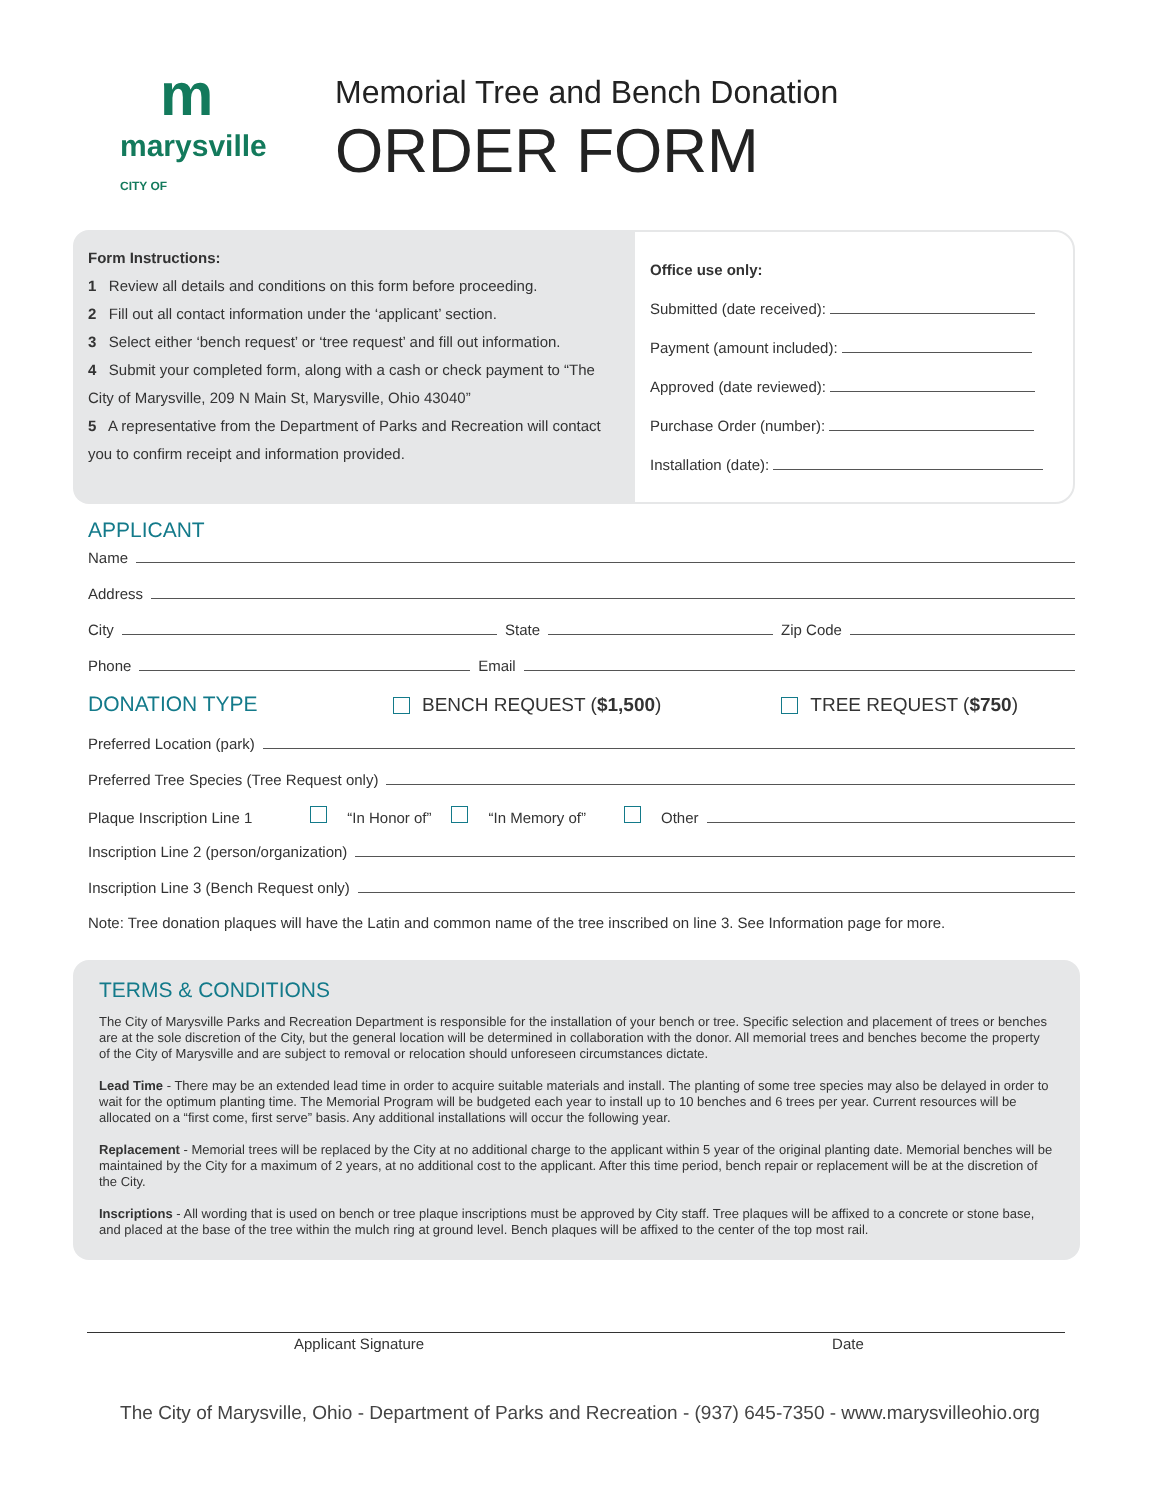mmarysville
CITY OF
Memorial Tree and Bench Donation
ORDER FORM
Form Instructions:
1 Review all details and conditions on this form before proceeding.
2 Fill out all contact information under the ‘applicant’ section.
3 Select either ‘bench request’ or ‘tree request’ and fill out information.
4 Submit your completed form, along with a cash or check payment to “The City of Marysville, 209 N Main St, Marysville, Ohio 43040”
5 A representative from the Department of Parks and Recreation will contact you to confirm receipt and information provided.
Office use only:
Submitted (date received):
Payment (amount included):
Approved (date reviewed):
Purchase Order (number):
Installation (date):
APPLICANT
Name
Address
City State Zip Code
Phone Email
DONATION TYPE BENCH REQUEST ($1,500) TREE REQUEST ($750)
Preferred Location (park)
Preferred Tree Species (Tree Request only)
Plaque Inscription Line 1 “In Honor of” “In Memory of” Other
Inscription Line 2 (person/organization)
Inscription Line 3 (Bench Request only)
Note: Tree donation plaques will have the Latin and common name of the tree inscribed on line 3. See Information page for more.
TERMS & CONDITIONS
The City of Marysville Parks and Recreation Department is responsible for the installation of your bench or tree. Specific selection and placement of trees or benches are at the sole discretion of the City, but the general location will be determined in collaboration with the donor. All memorial trees and benches become the property of the City of Marysville and are subject to removal or relocation should unforeseen circumstances dictate.
Lead Time - There may be an extended lead time in order to acquire suitable materials and install. The planting of some tree species may also be delayed in order to wait for the optimum planting time. The Memorial Program will be budgeted each year to install up to 10 benches and 6 trees per year. Current resources will be allocated on a “first come, first serve” basis. Any additional installations will occur the following year.
Replacement - Memorial trees will be replaced by the City at no additional charge to the applicant within 5 year of the original planting date. Memorial benches will be maintained by the City for a maximum of 2 years, at no additional cost to the applicant. After this time period, bench repair or replacement will be at the discretion of the City.
Inscriptions - All wording that is used on bench or tree plaque inscriptions must be approved by City staff. Tree plaques will be affixed to a concrete or stone base, and placed at the base of the tree within the mulch ring at ground level. Bench plaques will be affixed to the center of the top most rail.
Applicant Signature Date
The City of Marysville, Ohio - Department of Parks and Recreation - (937) 645-7350 - www.marysvilleohio.org